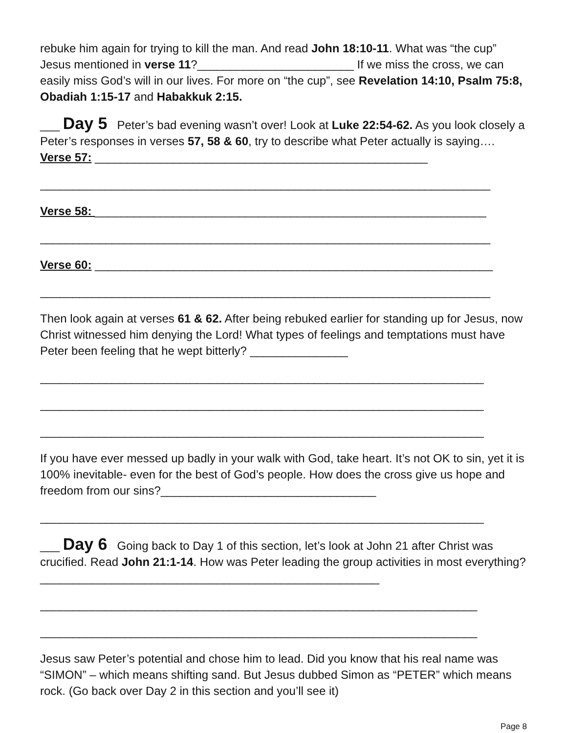rebuke him again for trying to kill the man. And read John 18:10-11. What was “the cup” Jesus mentioned in verse 11?________________________ If we miss the cross, we can easily miss God’s will in our lives. For more on “the cup”, see Revelation 14:10, Psalm 75:8, Obadiah 1:15-17 and Habakkuk 2:15.
___ Day 5 Peter’s bad evening wasn’t over! Look at Luke 22:54-62. As you look closely a Peter’s responses in verses 57, 58 & 60, try to describe what Peter actually is saying…. Verse 57: ___________________________________________________
_____________________________________________________________________
Verse 58: ____________________________________________________________
_____________________________________________________________________
Verse 60: _____________________________________________________________
_____________________________________________________________________
Then look again at verses 61 & 62. After being rebuked earlier for standing up for Jesus, now Christ witnessed him denying the Lord! What types of feelings and temptations must have Peter been feeling that he wept bitterly? _______________
____________________________________________________________________
____________________________________________________________________
____________________________________________________________________
If you have ever messed up badly in your walk with God, take heart. It’s not OK to sin, yet it is 100% inevitable- even for the best of God’s people. How does the cross give us hope and freedom from our sins?_________________________________
____________________________________________________________________
___ Day 6 Going back to Day 1 of this section, let’s look at John 21 after Christ was crucified. Read John 21:1-14. How was Peter leading the group activities in most everything? ____________________________________________________
___________________________________________________________________
___________________________________________________________________
Jesus saw Peter’s potential and chose him to lead. Did you know that his real name was “SIMON” – which means shifting sand. But Jesus dubbed Simon as “PETER” which means rock. (Go back over Day 2 in this section and you’ll see it)
Page 8